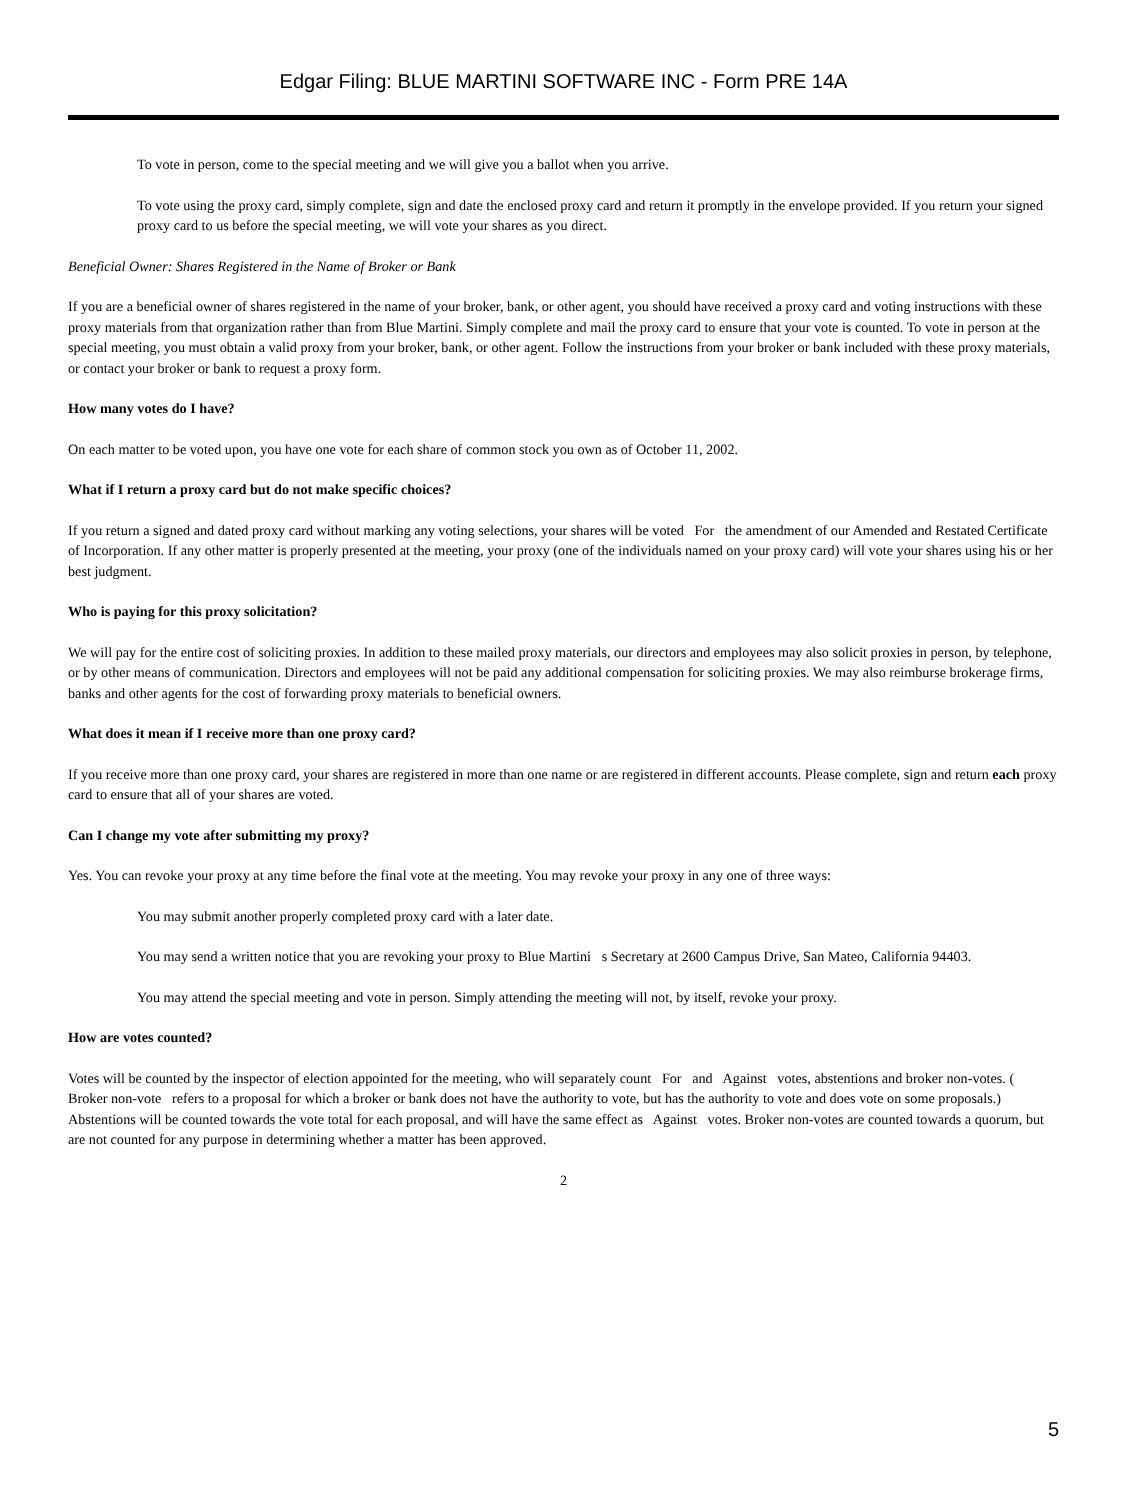Edgar Filing: BLUE MARTINI SOFTWARE INC - Form PRE 14A
To vote in person, come to the special meeting and we will give you a ballot when you arrive.
To vote using the proxy card, simply complete, sign and date the enclosed proxy card and return it promptly in the envelope provided. If you return your signed proxy card to us before the special meeting, we will vote your shares as you direct.
Beneficial Owner: Shares Registered in the Name of Broker or Bank
If you are a beneficial owner of shares registered in the name of your broker, bank, or other agent, you should have received a proxy card and voting instructions with these proxy materials from that organization rather than from Blue Martini. Simply complete and mail the proxy card to ensure that your vote is counted. To vote in person at the special meeting, you must obtain a valid proxy from your broker, bank, or other agent. Follow the instructions from your broker or bank included with these proxy materials, or contact your broker or bank to request a proxy form.
How many votes do I have?
On each matter to be voted upon, you have one vote for each share of common stock you own as of October 11, 2002.
What if I return a proxy card but do not make specific choices?
If you return a signed and dated proxy card without marking any voting selections, your shares will be voted For the amendment of our Amended and Restated Certificate of Incorporation. If any other matter is properly presented at the meeting, your proxy (one of the individuals named on your proxy card) will vote your shares using his or her best judgment.
Who is paying for this proxy solicitation?
We will pay for the entire cost of soliciting proxies. In addition to these mailed proxy materials, our directors and employees may also solicit proxies in person, by telephone, or by other means of communication. Directors and employees will not be paid any additional compensation for soliciting proxies. We may also reimburse brokerage firms, banks and other agents for the cost of forwarding proxy materials to beneficial owners.
What does it mean if I receive more than one proxy card?
If you receive more than one proxy card, your shares are registered in more than one name or are registered in different accounts. Please complete, sign and return each proxy card to ensure that all of your shares are voted.
Can I change my vote after submitting my proxy?
Yes. You can revoke your proxy at any time before the final vote at the meeting. You may revoke your proxy in any one of three ways:
You may submit another properly completed proxy card with a later date.
You may send a written notice that you are revoking your proxy to Blue Martini s Secretary at 2600 Campus Drive, San Mateo, California 94403.
You may attend the special meeting and vote in person. Simply attending the meeting will not, by itself, revoke your proxy.
How are votes counted?
Votes will be counted by the inspector of election appointed for the meeting, who will separately count For and Against votes, abstentions and broker non-votes. ( Broker non-vote refers to a proposal for which a broker or bank does not have the authority to vote, but has the authority to vote and does vote on some proposals.) Abstentions will be counted towards the vote total for each proposal, and will have the same effect as Against votes. Broker non-votes are counted towards a quorum, but are not counted for any purpose in determining whether a matter has been approved.
2
5